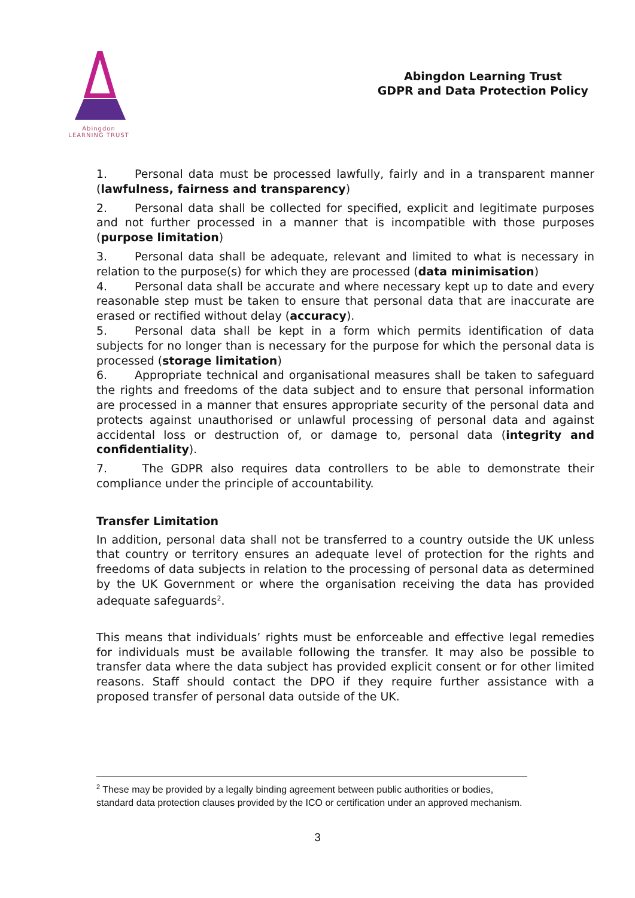Abingdon
LEARNING TRUST
Abingdon Learning Trust
GDPR and Data Protection Policy
1. Personal data must be processed lawfully, fairly and in a transparent manner (lawfulness, fairness and transparency)
2. Personal data shall be collected for specified, explicit and legitimate purposes and not further processed in a manner that is incompatible with those purposes (purpose limitation)
3. Personal data shall be adequate, relevant and limited to what is necessary in relation to the purpose(s) for which they are processed (data minimisation)
4. Personal data shall be accurate and where necessary kept up to date and every reasonable step must be taken to ensure that personal data that are inaccurate are erased or rectified without delay (accuracy).
5. Personal data shall be kept in a form which permits identification of data subjects for no longer than is necessary for the purpose for which the personal data is processed (storage limitation)
6. Appropriate technical and organisational measures shall be taken to safeguard the rights and freedoms of the data subject and to ensure that personal information are processed in a manner that ensures appropriate security of the personal data and protects against unauthorised or unlawful processing of personal data and against accidental loss or destruction of, or damage to, personal data (integrity and confidentiality).
7. The GDPR also requires data controllers to be able to demonstrate their compliance under the principle of accountability.
Transfer Limitation
In addition, personal data shall not be transferred to a country outside the UK unless that country or territory ensures an adequate level of protection for the rights and freedoms of data subjects in relation to the processing of personal data as determined by the UK Government or where the organisation receiving the data has provided adequate safeguards<sup>2</sup>.
This means that individuals’ rights must be enforceable and effective legal remedies for individuals must be available following the transfer. It may also be possible to transfer data where the data subject has provided explicit consent or for other limited reasons. Staff should contact the DPO if they require further assistance with a proposed transfer of personal data outside of the UK.
<sup>2</sup> These may be provided by a legally binding agreement between public authorities or bodies, standard data protection clauses provided by the ICO or certification under an approved mechanism.
3